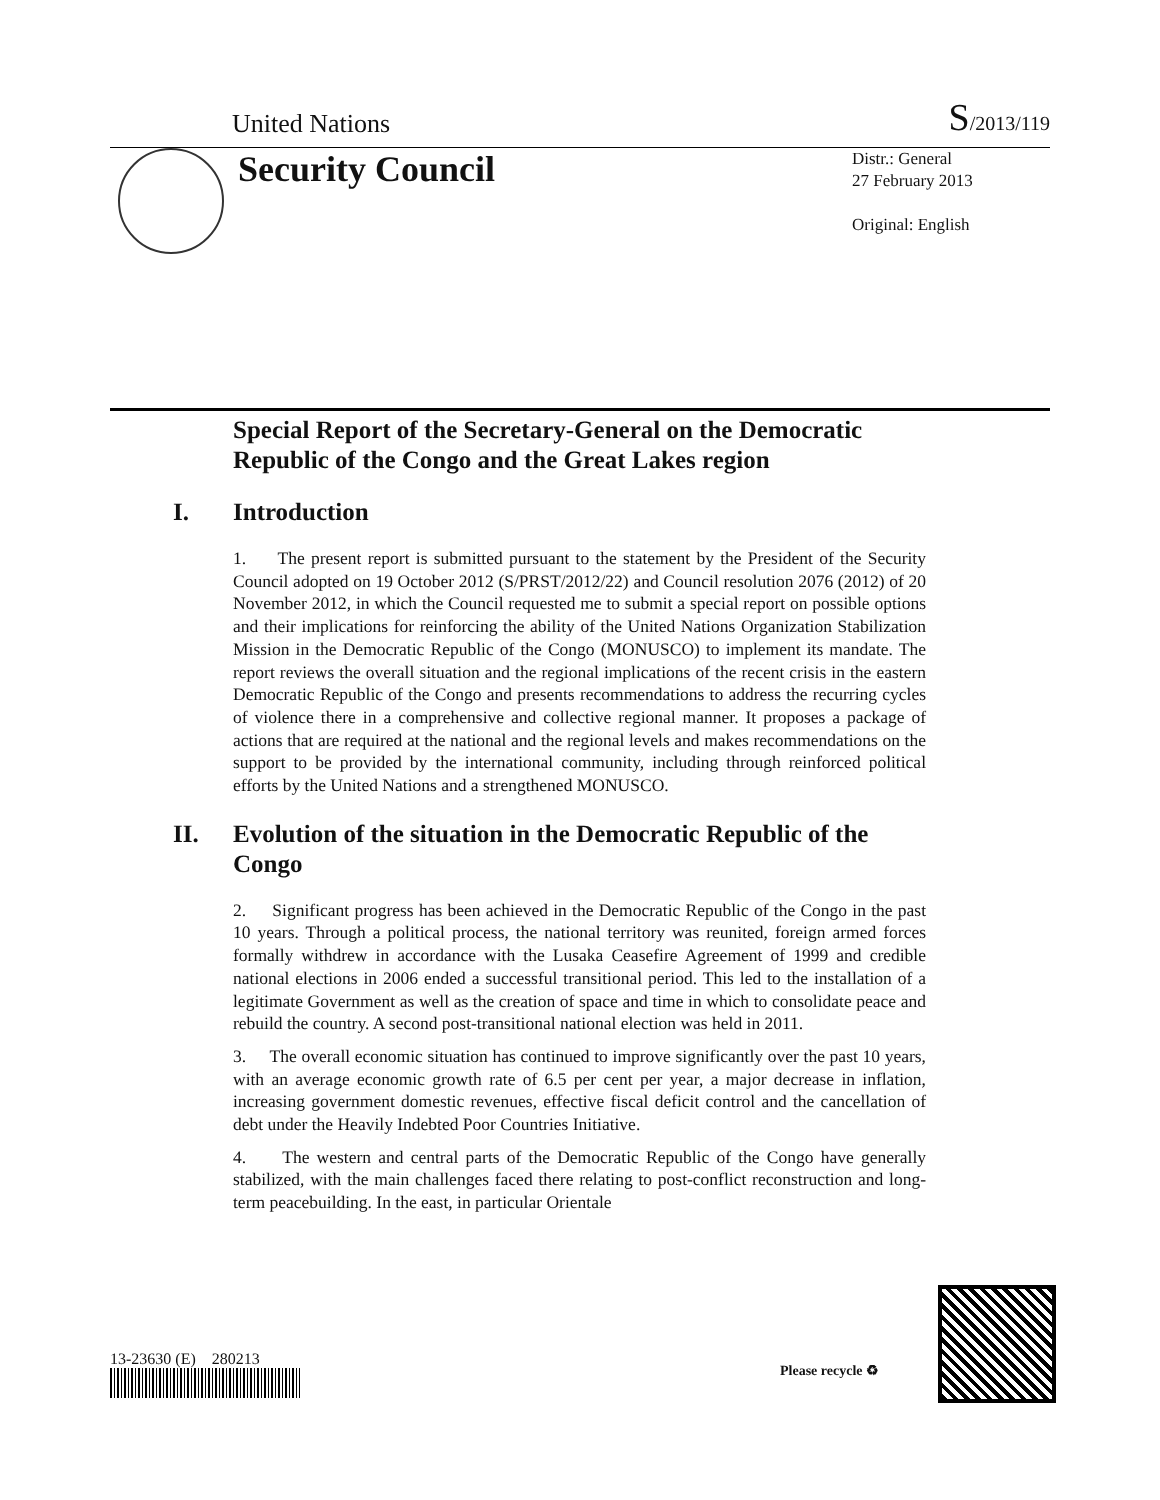United Nations S/2013/119
Security Council
Distr.: General
27 February 2013
Original: English
Special Report of the Secretary-General on the Democratic Republic of the Congo and the Great Lakes region
I. Introduction
1. The present report is submitted pursuant to the statement by the President of the Security Council adopted on 19 October 2012 (S/PRST/2012/22) and Council resolution 2076 (2012) of 20 November 2012, in which the Council requested me to submit a special report on possible options and their implications for reinforcing the ability of the United Nations Organization Stabilization Mission in the Democratic Republic of the Congo (MONUSCO) to implement its mandate. The report reviews the overall situation and the regional implications of the recent crisis in the eastern Democratic Republic of the Congo and presents recommendations to address the recurring cycles of violence there in a comprehensive and collective regional manner. It proposes a package of actions that are required at the national and the regional levels and makes recommendations on the support to be provided by the international community, including through reinforced political efforts by the United Nations and a strengthened MONUSCO.
II. Evolution of the situation in the Democratic Republic of the Congo
2. Significant progress has been achieved in the Democratic Republic of the Congo in the past 10 years. Through a political process, the national territory was reunited, foreign armed forces formally withdrew in accordance with the Lusaka Ceasefire Agreement of 1999 and credible national elections in 2006 ended a successful transitional period. This led to the installation of a legitimate Government as well as the creation of space and time in which to consolidate peace and rebuild the country. A second post-transitional national election was held in 2011.
3. The overall economic situation has continued to improve significantly over the past 10 years, with an average economic growth rate of 6.5 per cent per year, a major decrease in inflation, increasing government domestic revenues, effective fiscal deficit control and the cancellation of debt under the Heavily Indebted Poor Countries Initiative.
4. The western and central parts of the Democratic Republic of the Congo have generally stabilized, with the main challenges faced there relating to post-conflict reconstruction and long-term peacebuilding. In the east, in particular Orientale
13-23630 (E) 280213
Please recycle ♻